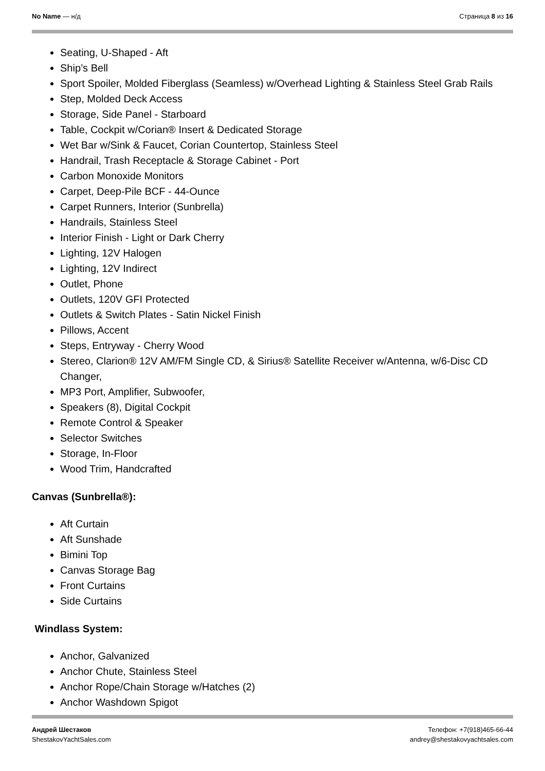No Name — н/д Страница 8 из 16
Seating, U-Shaped - Aft
Ship’s Bell
Sport Spoiler, Molded Fiberglass (Seamless) w/Overhead Lighting & Stainless Steel Grab Rails
Step, Molded Deck Access
Storage, Side Panel - Starboard
Table, Cockpit w/Corian® Insert & Dedicated Storage
Wet Bar w/Sink & Faucet, Corian Countertop, Stainless Steel
Handrail, Trash Receptacle & Storage Cabinet - Port
Carbon Monoxide Monitors
Carpet, Deep-Pile BCF - 44-Ounce
Carpet Runners, Interior (Sunbrella)
Handrails, Stainless Steel
Interior Finish - Light or Dark Cherry
Lighting, 12V Halogen
Lighting, 12V Indirect
Outlet, Phone
Outlets, 120V GFI Protected
Outlets & Switch Plates - Satin Nickel Finish
Pillows, Accent
Steps, Entryway - Cherry Wood
Stereo, Clarion® 12V AM/FM Single CD, & Sirius® Satellite Receiver w/Antenna, w/6-Disc CD Changer,
MP3 Port, Amplifier, Subwoofer,
Speakers (8), Digital Cockpit
Remote Control & Speaker
Selector Switches
Storage, In-Floor
Wood Trim, Handcrafted
Canvas (Sunbrella®):
Aft Curtain
Aft Sunshade
Bimini Top
Canvas Storage Bag
Front Curtains
Side Curtains
Windlass System:
Anchor, Galvanized
Anchor Chute, Stainless Steel
Anchor Rope/Chain Storage w/Hatches (2)
Anchor Washdown Spigot
Андрей Шестаков
ShestakovYachtSales.com
Телефон: +7(918)465-66-44
andrey@shestakovyachtsales.com